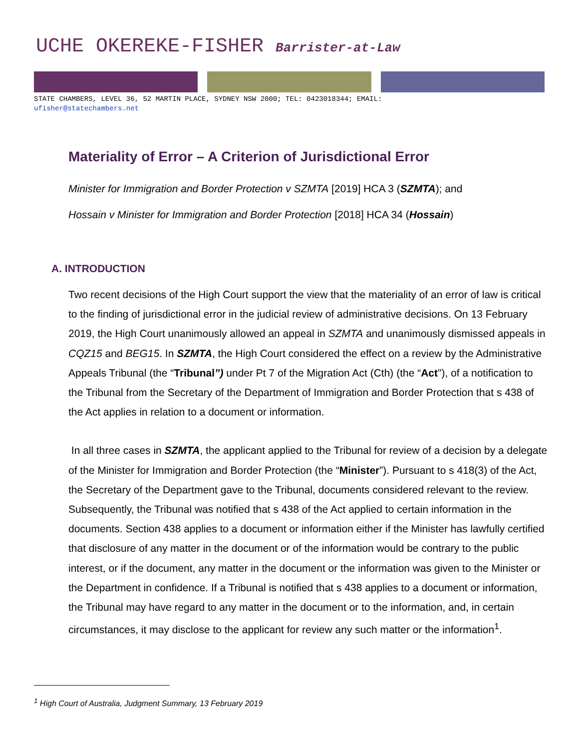UCHE OKEREKE-FISHER Barrister-at-Law
STATE CHAMBERS, LEVEL 36, 52 MARTIN PLACE, SYDNEY NSW 2000; TEL: 0423018344; EMAIL:
ufisher@statechambers.net
Materiality of Error – A Criterion of Jurisdictional Error
Minister for Immigration and Border Protection v SZMTA [2019] HCA 3 (SZMTA); and
Hossain v Minister for Immigration and Border Protection [2018] HCA 34 (Hossain)
A. INTRODUCTION
Two recent decisions of the High Court support the view that the materiality of an error of law is critical to the finding of jurisdictional error in the judicial review of administrative decisions. On 13 February 2019, the High Court unanimously allowed an appeal in SZMTA and unanimously dismissed appeals in CQZ15 and BEG15. In SZMTA, the High Court considered the effect on a review by the Administrative Appeals Tribunal (the “Tribunal”) under Pt 7 of the Migration Act (Cth) (the “Act"), of a notification to the Tribunal from the Secretary of the Department of Immigration and Border Protection that s 438 of the Act applies in relation to a document or information.
In all three cases in SZMTA, the applicant applied to the Tribunal for review of a decision by a delegate of the Minister for Immigration and Border Protection (the “Minister”). Pursuant to s 418(3) of the Act, the Secretary of the Department gave to the Tribunal, documents considered relevant to the review. Subsequently, the Tribunal was notified that s 438 of the Act applied to certain information in the documents. Section 438 applies to a document or information either if the Minister has lawfully certified that disclosure of any matter in the document or of the information would be contrary to the public interest, or if the document, any matter in the document or the information was given to the Minister or the Department in confidence. If a Tribunal is notified that s 438 applies to a document or information, the Tribunal may have regard to any matter in the document or to the information, and, in certain circumstances, it may disclose to the applicant for review any such matter or the information<sup>1</sup>.
<sup>1</sup> High Court of Australia, Judgment Summary, 13 February 2019